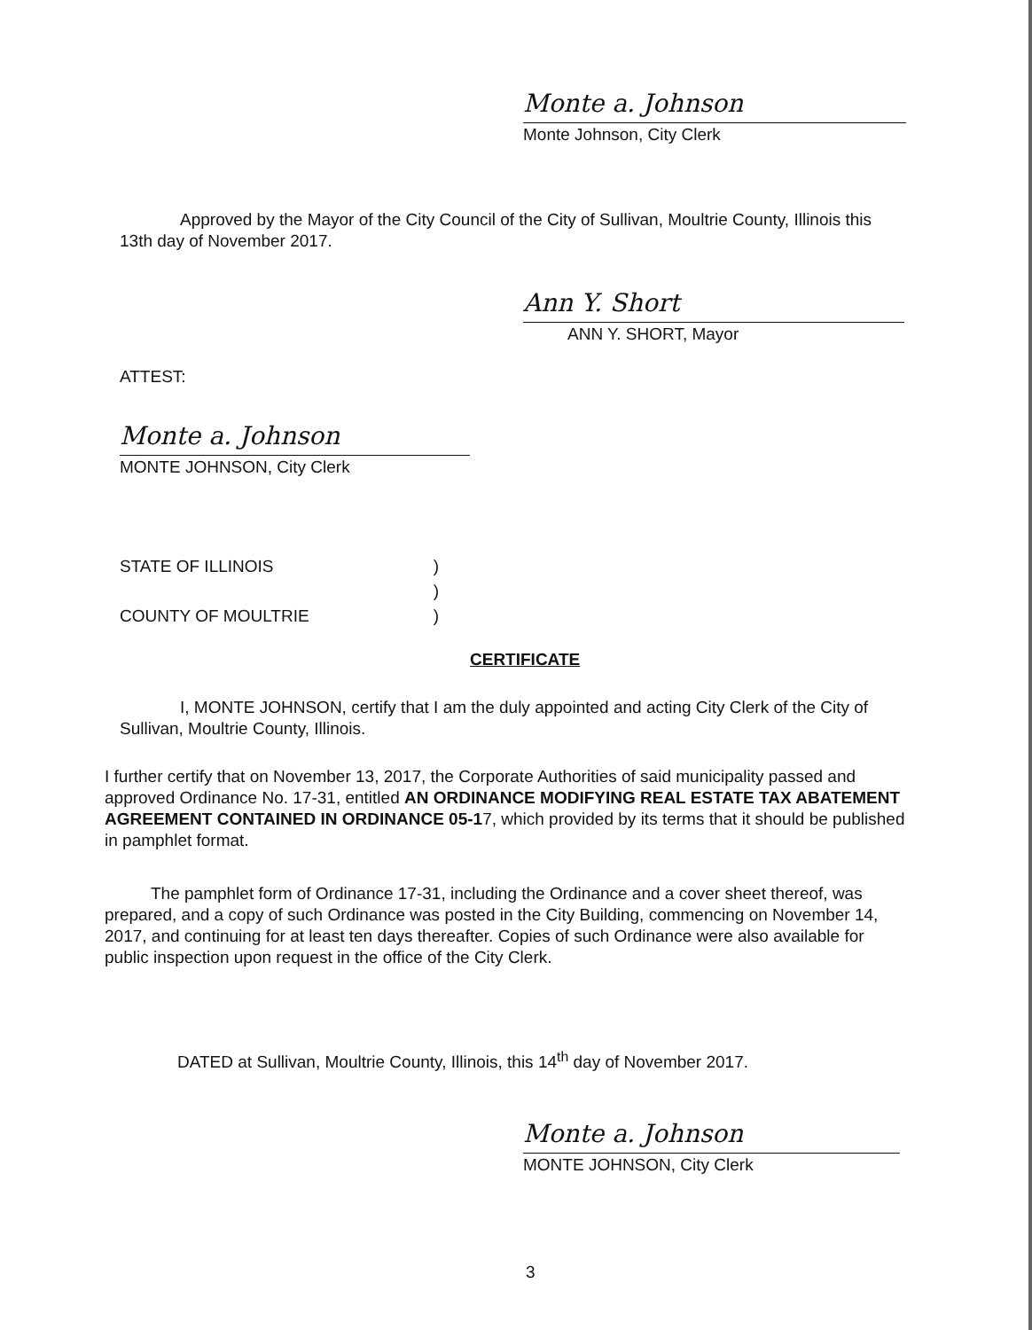Monte a. Johnson
Monte Johnson, City Clerk
Approved by the Mayor of the City Council of the City of Sullivan, Moultrie County, Illinois this 13th day of November 2017.
Ann Y. Short
ANN Y. SHORT, Mayor
ATTEST:
Monte a. Johnson
MONTE JOHNSON, City Clerk
STATE OF ILLINOIS)
)
COUNTY OF MOULTRIE)
CERTIFICATE
I, MONTE JOHNSON, certify that I am the duly appointed and acting City Clerk of the City of Sullivan, Moultrie County, Illinois.
I further certify that on November 13, 2017, the Corporate Authorities of said municipality passed and approved Ordinance No. 17-31, entitled AN ORDINANCE MODIFYING REAL ESTATE TAX ABATEMENT AGREEMENT CONTAINED IN ORDINANCE 05-17, which provided by its terms that it should be published in pamphlet format.
The pamphlet form of Ordinance 17-31, including the Ordinance and a cover sheet thereof, was prepared, and a copy of such Ordinance was posted in the City Building, commencing on November 14, 2017, and continuing for at least ten days thereafter. Copies of such Ordinance were also available for public inspection upon request in the office of the City Clerk.
DATED at Sullivan, Moultrie County, Illinois, this 14<sup>th</sup> day of November 2017.
Monte a. Johnson
MONTE JOHNSON, City Clerk
3